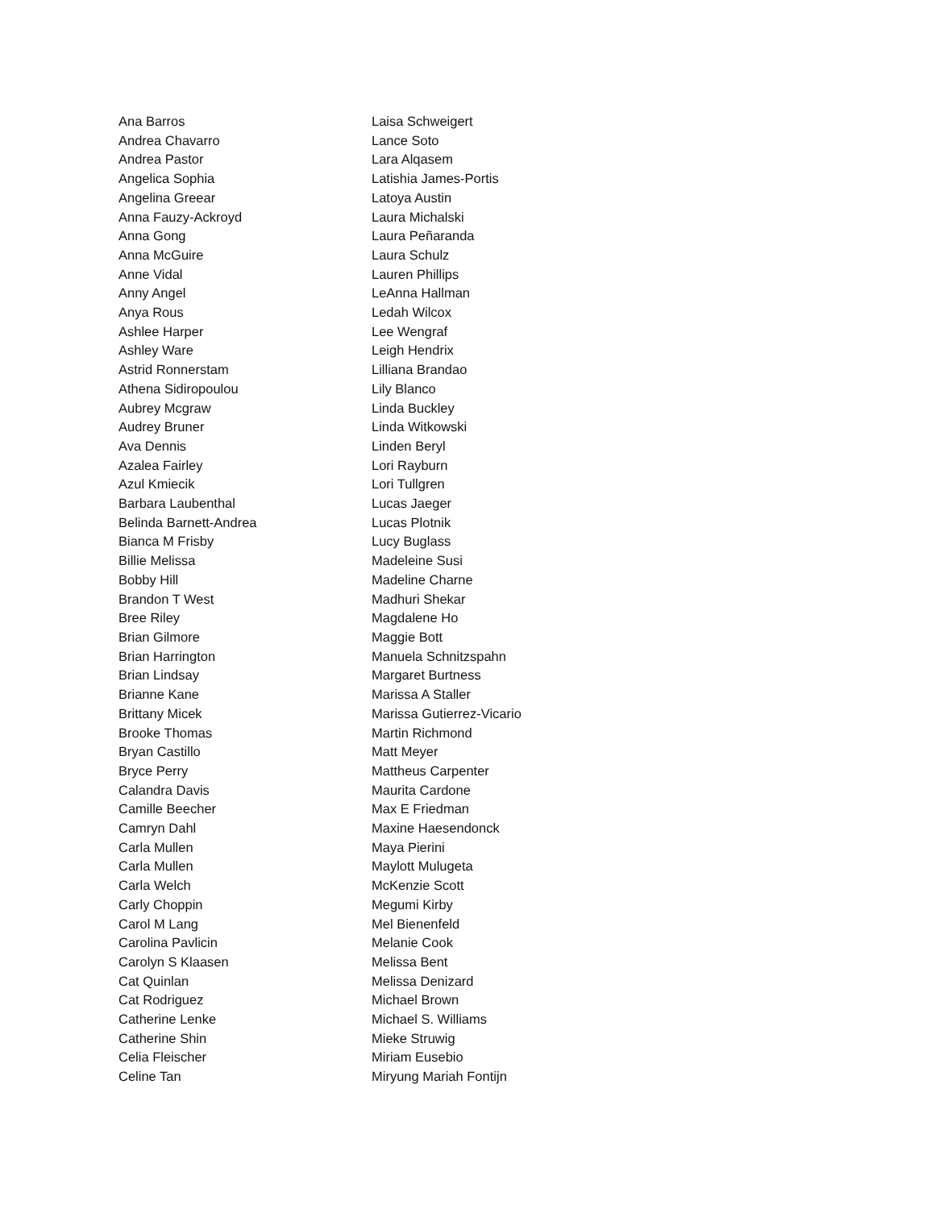Ana Barros
Andrea Chavarro
Andrea Pastor
Angelica Sophia
Angelina Greear
Anna Fauzy-Ackroyd
Anna Gong
Anna McGuire
Anne Vidal
Anny Angel
Anya Rous
Ashlee Harper
Ashley Ware
Astrid Ronnerstam
Athena Sidiropoulou
Aubrey Mcgraw
Audrey Bruner
Ava Dennis
Azalea Fairley
Azul Kmiecik
Barbara Laubenthal
Belinda Barnett-Andrea
Bianca M Frisby
Billie Melissa
Bobby Hill
Brandon T West
Bree Riley
Brian Gilmore
Brian Harrington
Brian Lindsay
Brianne Kane
Brittany Micek
Brooke Thomas
Bryan Castillo
Bryce Perry
Calandra Davis
Camille Beecher
Camryn Dahl
Carla Mullen
Carla Mullen
Carla Welch
Carly Choppin
Carol M Lang
Carolina Pavlicin
Carolyn S Klaasen
Cat Quinlan
Cat Rodriguez
Catherine Lenke
Catherine Shin
Celia Fleischer
Celine Tan
Laisa Schweigert
Lance Soto
Lara Alqasem
Latishia James-Portis
Latoya Austin
Laura Michalski
Laura Peñaranda
Laura Schulz
Lauren Phillips
LeAnna Hallman
Ledah Wilcox
Lee Wengraf
Leigh Hendrix
Lilliana Brandao
Lily Blanco
Linda Buckley
Linda Witkowski
Linden Beryl
Lori Rayburn
Lori Tullgren
Lucas Jaeger
Lucas Plotnik
Lucy Buglass
Madeleine Susi
Madeline Charne
Madhuri Shekar
Magdalene Ho
Maggie Bott
Manuela Schnitzspahn
Margaret Burtness
Marissa A Staller
Marissa Gutierrez-Vicario
Martin Richmond
Matt Meyer
Mattheus Carpenter
Maurita Cardone
Max E Friedman
Maxine Haesendonck
Maya Pierini
Maylott Mulugeta
McKenzie Scott
Megumi Kirby
Mel Bienenfeld
Melanie Cook
Melissa Bent
Melissa Denizard
Michael Brown
Michael S. Williams
Mieke Struwig
Miriam Eusebio
Miryung Mariah Fontijn